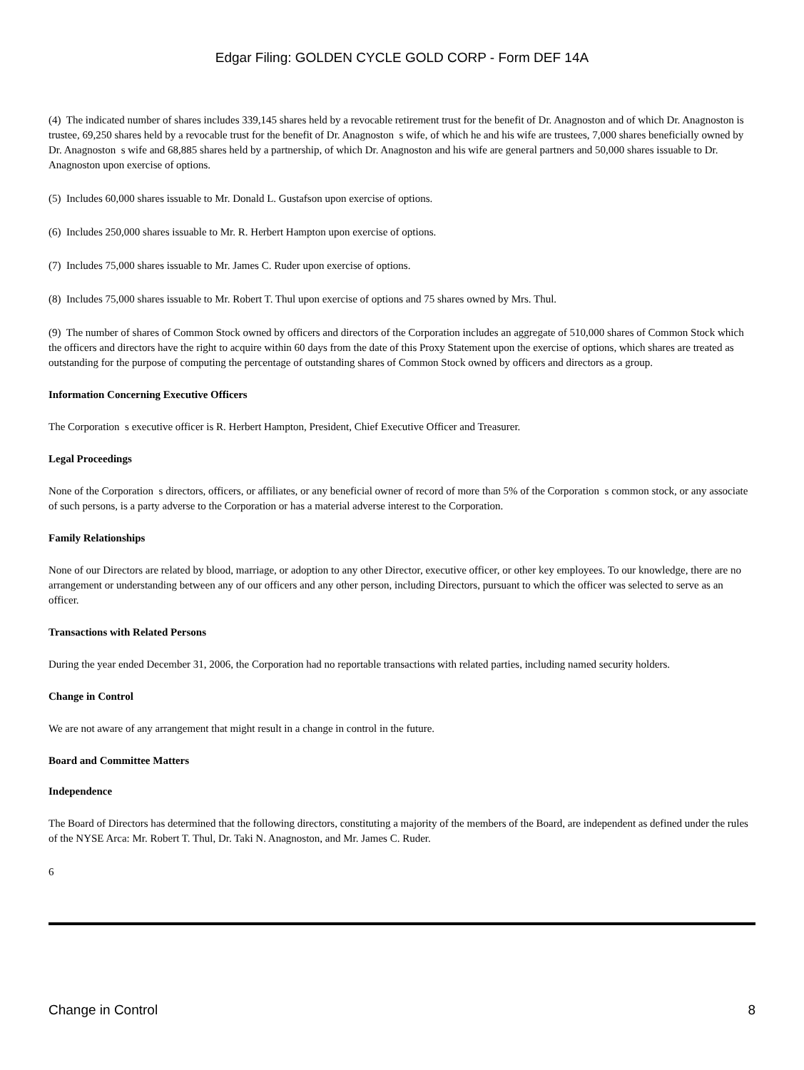Edgar Filing: GOLDEN CYCLE GOLD CORP - Form DEF 14A
(4) The indicated number of shares includes 339,145 shares held by a revocable retirement trust for the benefit of Dr. Anagnoston and of which Dr. Anagnoston is trustee, 69,250 shares held by a revocable trust for the benefit of Dr. Anagnoston s wife, of which he and his wife are trustees, 7,000 shares beneficially owned by Dr. Anagnoston s wife and 68,885 shares held by a partnership, of which Dr. Anagnoston and his wife are general partners and 50,000 shares issuable to Dr. Anagnoston upon exercise of options.
(5) Includes 60,000 shares issuable to Mr. Donald L. Gustafson upon exercise of options.
(6) Includes 250,000 shares issuable to Mr. R. Herbert Hampton upon exercise of options.
(7) Includes 75,000 shares issuable to Mr. James C. Ruder upon exercise of options.
(8) Includes 75,000 shares issuable to Mr. Robert T. Thul upon exercise of options and 75 shares owned by Mrs. Thul.
(9) The number of shares of Common Stock owned by officers and directors of the Corporation includes an aggregate of 510,000 shares of Common Stock which the officers and directors have the right to acquire within 60 days from the date of this Proxy Statement upon the exercise of options, which shares are treated as outstanding for the purpose of computing the percentage of outstanding shares of Common Stock owned by officers and directors as a group.
Information Concerning Executive Officers
The Corporation s executive officer is R. Herbert Hampton, President, Chief Executive Officer and Treasurer.
Legal Proceedings
None of the Corporation s directors, officers, or affiliates, or any beneficial owner of record of more than 5% of the Corporation s common stock, or any associate of such persons, is a party adverse to the Corporation or has a material adverse interest to the Corporation.
Family Relationships
None of our Directors are related by blood, marriage, or adoption to any other Director, executive officer, or other key employees. To our knowledge, there are no arrangement or understanding between any of our officers and any other person, including Directors, pursuant to which the officer was selected to serve as an officer.
Transactions with Related Persons
During the year ended December 31, 2006, the Corporation had no reportable transactions with related parties, including named security holders.
Change in Control
We are not aware of any arrangement that might result in a change in control in the future.
Board and Committee Matters
Independence
The Board of Directors has determined that the following directors, constituting a majority of the members of the Board, are independent as defined under the rules of the NYSE Arca: Mr. Robert T. Thul, Dr. Taki N. Anagnoston, and Mr. James C. Ruder.
6
Change in Control 8